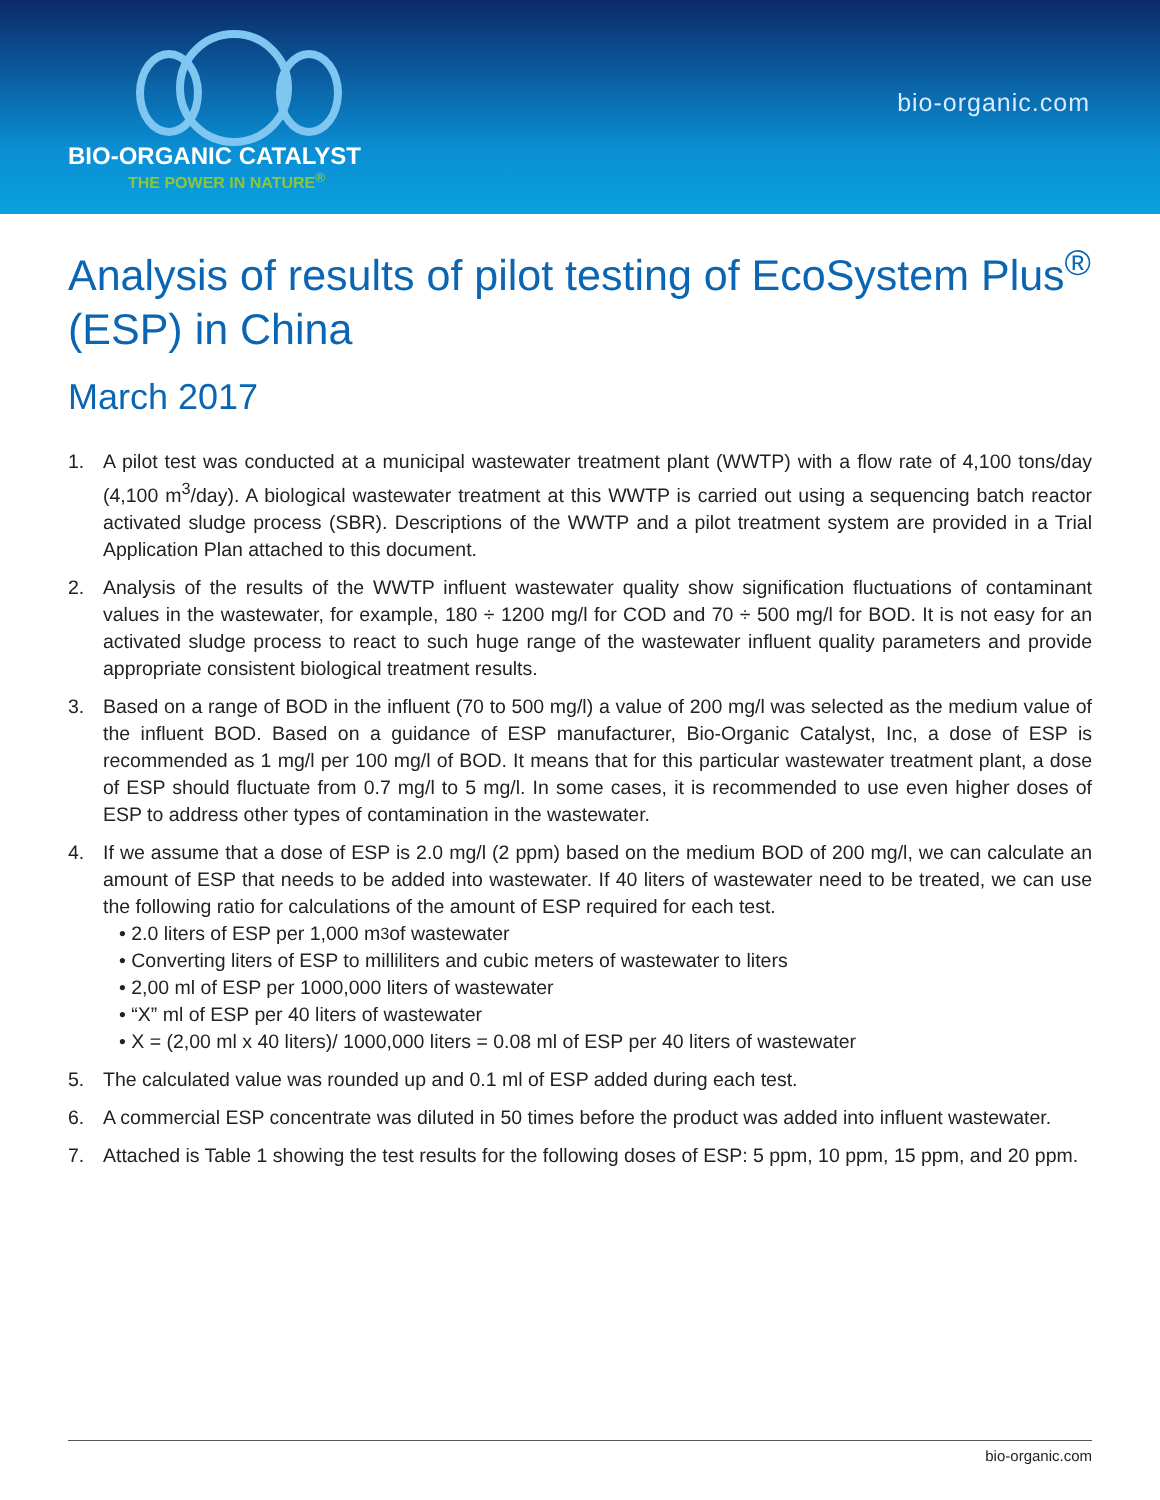BIO-ORGANIC CATALYST
THE POWER IN NATURE<sup>®</sup>
bio-organic.com
Analysis of results of pilot testing of EcoSystem Plus<sup>®</sup> (ESP) in China
March 2017
1. A pilot test was conducted at a municipal wastewater treatment plant (WWTP) with a flow rate of 4,100 tons/day (4,100 m<sup>3</sup>/day). A biological wastewater treatment at this WWTP is carried out using a sequencing batch reactor activated sludge process (SBR). Descriptions of the WWTP and a pilot treatment system are provided in a Trial Application Plan attached to this document.
2. Analysis of the results of the WWTP influent wastewater quality show signification fluctuations of contaminant values in the wastewater, for example, 180 ÷ 1200 mg/l for COD and 70 ÷ 500 mg/l for BOD. It is not easy for an activated sludge process to react to such huge range of the wastewater influent quality parameters and provide appropriate consistent biological treatment results.
3. Based on a range of BOD in the influent (70 to 500 mg/l) a value of 200 mg/l was selected as the medium value of the influent BOD. Based on a guidance of ESP manufacturer, Bio-Organic Catalyst, Inc, a dose of ESP is recommended as 1 mg/l per 100 mg/l of BOD. It means that for this particular wastewater treatment plant, a dose of ESP should fluctuate from 0.7 mg/l to 5 mg/l. In some cases, it is recommended to use even higher doses of ESP to address other types of contamination in the wastewater.
4. If we assume that a dose of ESP is 2.0 mg/l (2 ppm) based on the medium BOD of 200 mg/l, we can calculate an amount of ESP that needs to be added into wastewater. If 40 liters of wastewater need to be treated, we can use the following ratio for calculations of the amount of ESP required for each test.
• 2.0 liters of ESP per 1,000 m<sup>3</sup> of wastewater
• Converting liters of ESP to milliliters and cubic meters of wastewater to liters
• 2,00 ml of ESP per 1000,000 liters of wastewater
• “X” ml of ESP per 40 liters of wastewater
• X = (2,00 ml x 40 liters)/ 1000,000 liters = 0.08 ml of ESP per 40 liters of wastewater
5. The calculated value was rounded up and 0.1 ml of ESP added during each test.
6. A commercial ESP concentrate was diluted in 50 times before the product was added into influent wastewater.
7. Attached is Table 1 showing the test results for the following doses of ESP: 5 ppm, 10 ppm, 15 ppm, and 20 ppm.
bio-organic.com